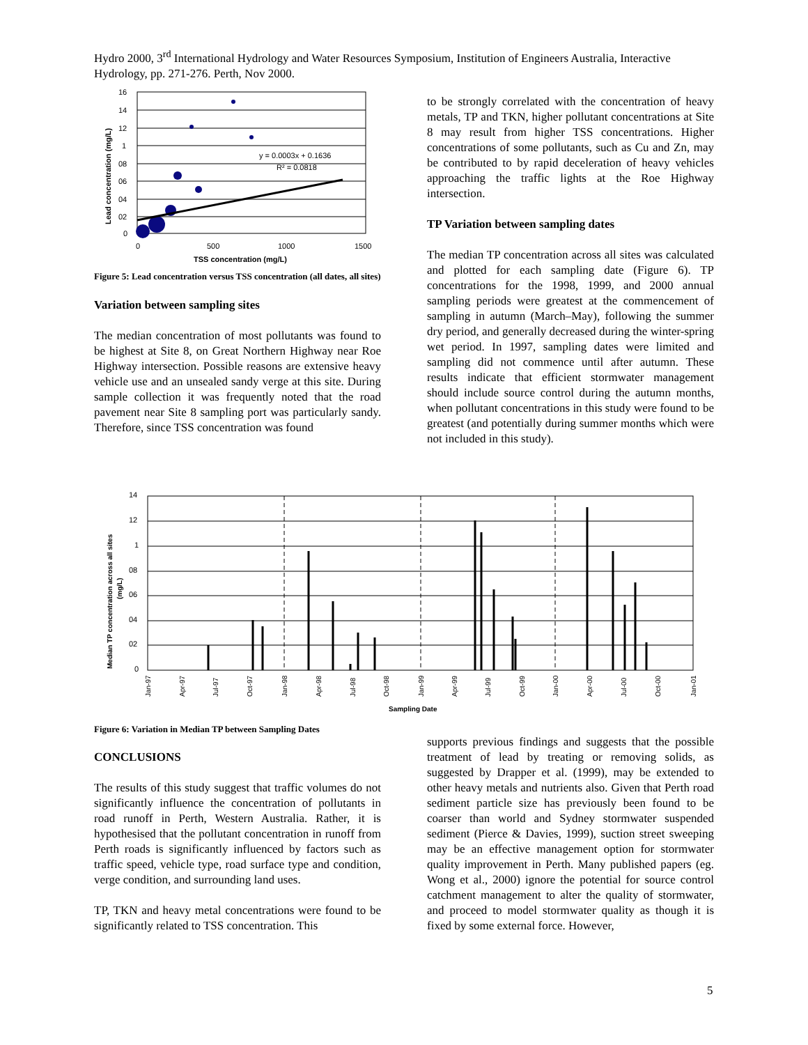Hydro 2000, 3<sup>rd</sup> International Hydrology and Water Resources Symposium, Institution of Engineers Australia, Interactive Hydrology, pp. 271-276. Perth, Nov 2000.
16
14
12
1
08
06
04
02
0
y = 0.0003x + 0.1636
R² = 0.0818
0
500
1000
1500
TSS concentration (mg/L)
Lead concentration (mg/L)
Figure 5: Lead concentration versus TSS concentration (all dates, all sites)
Variation between sampling sites
The median concentration of most pollutants was found to be highest at Site 8, on Great Northern Highway near Roe Highway intersection. Possible reasons are extensive heavy vehicle use and an unsealed sandy verge at this site. During sample collection it was frequently noted that the road pavement near Site 8 sampling port was particularly sandy. Therefore, since TSS concentration was found
to be strongly correlated with the concentration of heavy metals, TP and TKN, higher pollutant concentrations at Site 8 may result from higher TSS concentrations. Higher concentrations of some pollutants, such as Cu and Zn, may be contributed to by rapid deceleration of heavy vehicles approaching the traffic lights at the Roe Highway intersection.
TP Variation between sampling dates
The median TP concentration across all sites was calculated and plotted for each sampling date (Figure 6). TP concentrations for the 1998, 1999, and 2000 annual sampling periods were greatest at the commencement of sampling in autumn (March–May), following the summer dry period, and generally decreased during the winter-spring wet period. In 1997, sampling dates were limited and sampling did not commence until after autumn. These results indicate that efficient stormwater management should include source control during the autumn months, when pollutant concentrations in this study were found to be greatest (and potentially during summer months which were not included in this study).
14
12
1
08
06
04
02
0
Jan-97
Apr-97
Jul-97
Oct-97
Jan-98
Apr-98
Jul-98
Oct-98
Jan-99
Apr-99
Jul-99
Oct-99
Jan-00
Apr-00
Jul-00
Oct-00
Jan-01
Sampling Date
Median TP concentration across all sites
(mg/L)
Figure 6: Variation in Median TP between Sampling Dates
CONCLUSIONS
The results of this study suggest that traffic volumes do not significantly influence the concentration of pollutants in road runoff in Perth, Western Australia. Rather, it is hypothesised that the pollutant concentration in runoff from Perth roads is significantly influenced by factors such as traffic speed, vehicle type, road surface type and condition, verge condition, and surrounding land uses.
TP, TKN and heavy metal concentrations were found to be significantly related to TSS concentration. This
supports previous findings and suggests that the possible treatment of lead by treating or removing solids, as suggested by Drapper et al. (1999), may be extended to other heavy metals and nutrients also. Given that Perth road sediment particle size has previously been found to be coarser than world and Sydney stormwater suspended sediment (Pierce & Davies, 1999), suction street sweeping may be an effective management option for stormwater quality improvement in Perth. Many published papers (eg. Wong et al., 2000) ignore the potential for source control catchment management to alter the quality of stormwater, and proceed to model stormwater quality as though it is fixed by some external force. However,
5